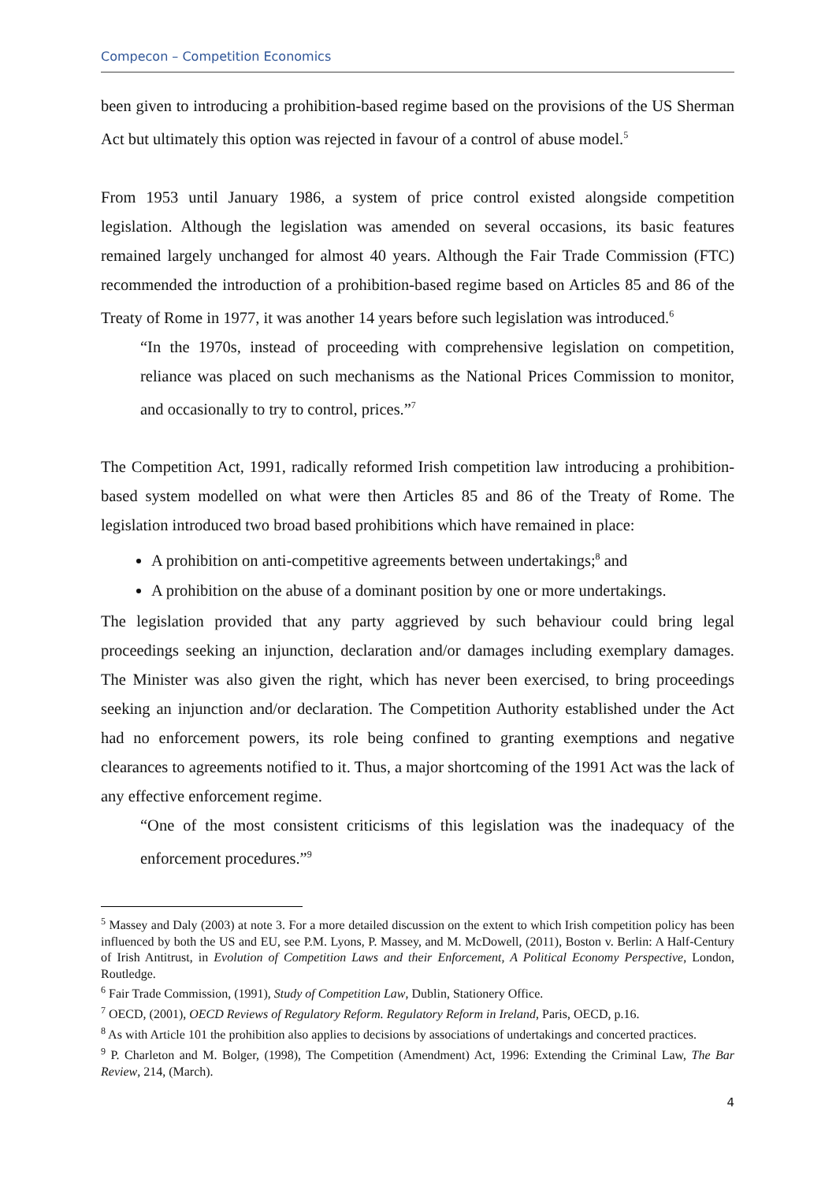Compecon – Competition Economics
been given to introducing a prohibition-based regime based on the provisions of the US Sherman Act but ultimately this option was rejected in favour of a control of abuse model.<sup>5</sup>
From 1953 until January 1986, a system of price control existed alongside competition legislation. Although the legislation was amended on several occasions, its basic features remained largely unchanged for almost 40 years. Although the Fair Trade Commission (FTC) recommended the introduction of a prohibition-based regime based on Articles 85 and 86 of the Treaty of Rome in 1977, it was another 14 years before such legislation was introduced.<sup>6</sup>
“In the 1970s, instead of proceeding with comprehensive legislation on competition, reliance was placed on such mechanisms as the National Prices Commission to monitor, and occasionally to try to control, prices.”<sup>7</sup>
The Competition Act, 1991, radically reformed Irish competition law introducing a prohibition-based system modelled on what were then Articles 85 and 86 of the Treaty of Rome. The legislation introduced two broad based prohibitions which have remained in place:
A prohibition on anti-competitive agreements between undertakings;<sup>8</sup> and
A prohibition on the abuse of a dominant position by one or more undertakings.
The legislation provided that any party aggrieved by such behaviour could bring legal proceedings seeking an injunction, declaration and/or damages including exemplary damages. The Minister was also given the right, which has never been exercised, to bring proceedings seeking an injunction and/or declaration. The Competition Authority established under the Act had no enforcement powers, its role being confined to granting exemptions and negative clearances to agreements notified to it. Thus, a major shortcoming of the 1991 Act was the lack of any effective enforcement regime.
“One of the most consistent criticisms of this legislation was the inadequacy of the enforcement procedures.”<sup>9</sup>
<sup>5</sup> Massey and Daly (2003) at note 3. For a more detailed discussion on the extent to which Irish competition policy has been influenced by both the US and EU, see P.M. Lyons, P. Massey, and M. McDowell, (2011), Boston v. Berlin: A Half-Century of Irish Antitrust, in Evolution of Competition Laws and their Enforcement, A Political Economy Perspective, London, Routledge.
<sup>6</sup> Fair Trade Commission, (1991), Study of Competition Law, Dublin, Stationery Office.
<sup>7</sup> OECD, (2001), OECD Reviews of Regulatory Reform. Regulatory Reform in Ireland, Paris, OECD, p.16.
<sup>8</sup> As with Article 101 the prohibition also applies to decisions by associations of undertakings and concerted practices.
<sup>9</sup> P. Charleton and M. Bolger, (1998), The Competition (Amendment) Act, 1996: Extending the Criminal Law, The Bar Review, 214, (March).
4